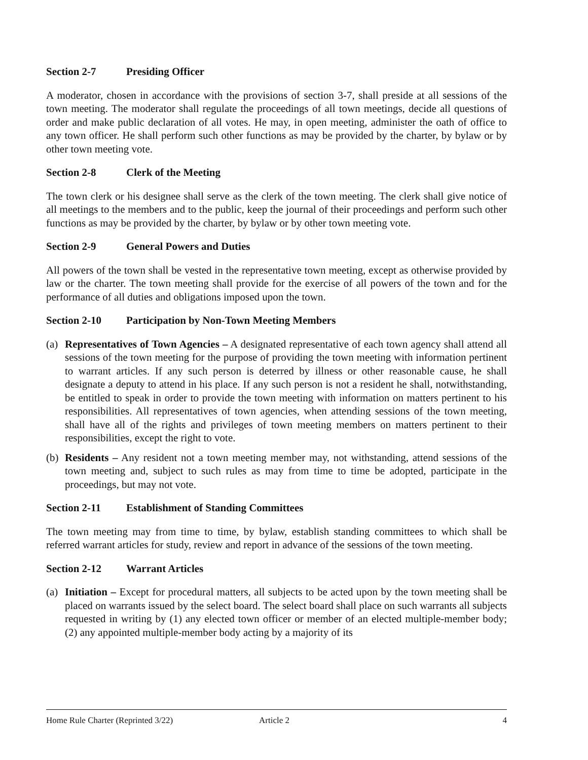Section 2-7 Presiding Officer
A moderator, chosen in accordance with the provisions of section 3-7, shall preside at all sessions of the town meeting. The moderator shall regulate the proceedings of all town meetings, decide all questions of order and make public declaration of all votes. He may, in open meeting, administer the oath of office to any town officer. He shall perform such other functions as may be provided by the charter, by bylaw or by other town meeting vote.
Section 2-8 Clerk of the Meeting
The town clerk or his designee shall serve as the clerk of the town meeting. The clerk shall give notice of all meetings to the members and to the public, keep the journal of their proceedings and perform such other functions as may be provided by the charter, by bylaw or by other town meeting vote.
Section 2-9 General Powers and Duties
All powers of the town shall be vested in the representative town meeting, except as otherwise provided by law or the charter. The town meeting shall provide for the exercise of all powers of the town and for the performance of all duties and obligations imposed upon the town.
Section 2-10 Participation by Non-Town Meeting Members
(a)
Representatives of Town Agencies – A designated representative of each town agency shall attend all sessions of the town meeting for the purpose of providing the town meeting with information pertinent to warrant articles. If any such person is deterred by illness or other reasonable cause, he shall designate a deputy to attend in his place. If any such person is not a resident he shall, notwithstanding, be entitled to speak in order to provide the town meeting with information on matters pertinent to his responsibilities. All representatives of town agencies, when attending sessions of the town meeting, shall have all of the rights and privileges of town meeting members on matters pertinent to their responsibilities, except the right to vote.
(b)
Residents – Any resident not a town meeting member may, not withstanding, attend sessions of the town meeting and, subject to such rules as may from time to time be adopted, participate in the proceedings, but may not vote.
Section 2-11 Establishment of Standing Committees
The town meeting may from time to time, by bylaw, establish standing committees to which shall be referred warrant articles for study, review and report in advance of the sessions of the town meeting.
Section 2-12 Warrant Articles
(a)
Initiation – Except for procedural matters, all subjects to be acted upon by the town meeting shall be placed on warrants issued by the select board. The select board shall place on such warrants all subjects requested in writing by (1) any elected town officer or member of an elected multiple-member body; (2) any appointed multiple-member body acting by a majority of its
Home Rule Charter (Reprinted 3/22) Article 2 4